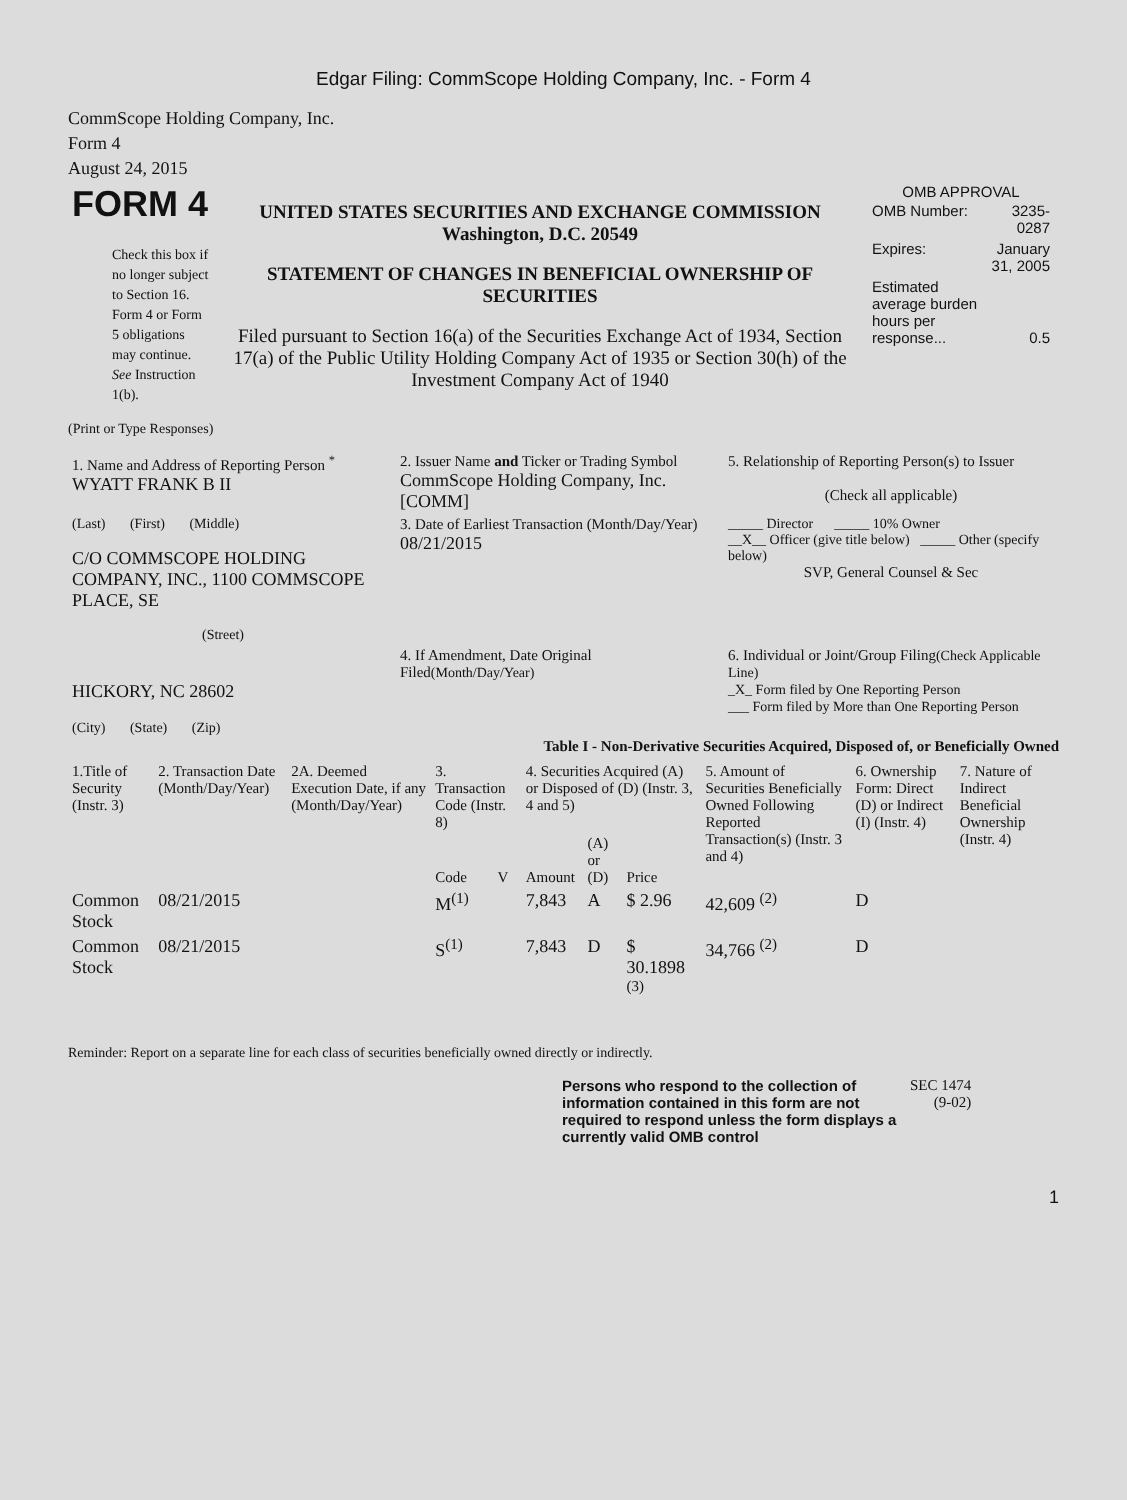Edgar Filing: CommScope Holding Company, Inc. - Form 4
CommScope Holding Company, Inc.
Form 4
August 24, 2015
| FORM 4 Check this box if no longer subject to Section 16. Form 4 or Form 5 obligations may continue. See Instruction 1(b). | UNITED STATES SECURITIES AND EXCHANGE COMMISSION Washington, D.C. 20549 STATEMENT OF CHANGES IN BENEFICIAL OWNERSHIP OF SECURITIES Filed pursuant to Section 16(a) of the Securities Exchange Act of 1934, Section 17(a) of the Public Utility Holding Company Act of 1935 or Section 30(h) of the Investment Company Act of 1940 | OMB APPROVAL / OMB Number: / 3235-0287 / / Expires: / January 31, 2005 / / Estimated average burden hours per response... / 0.5 / |
(Print or Type Responses)
| 1. Name and Address of Reporting Person <sup>*</sup> WYATT FRANK B II | 2. Issuer Name and Ticker or Trading Symbol CommScope Holding Company, Inc. [COMM] | 5. Relationship of Reporting Person(s) to Issuer (Check all applicable) |
| (Last) (First) (Middle) C/O COMMSCOPE HOLDING COMPANY, INC., 1100 COMMSCOPE PLACE, SE (Street) | 3. Date of Earliest Transaction (Month/Day/Year) 08/21/2015 | _____ Director _____ 10% Owner __X__ Officer (give title below) _____ Other (specify below) SVP, General Counsel & Sec |
| HICKORY, NC 28602 (City) (State) (Zip) | 4. If Amendment, Date Original Filed (Month/Day/Year) | 6. Individual or Joint/Group Filing (Check Applicable Line) _X_ Form filed by One Reporting Person ___ Form filed by More than One Reporting Person |
Table I - Non-Derivative Securities Acquired, Disposed of, or Beneficially Owned
| 1.Title of Security (Instr. 3) | 2. Transaction Date (Month/Day/Year) | 2A. Deemed Execution Date, if any (Month/Day/Year) | 3. Transaction Code (Instr. 8) | | 4. Securities Acquired (A) or Disposed of (D) (Instr. 3, 4 and 5) | | | 5. Amount of Securities Beneficially Owned Following Reported Transaction(s) (Instr. 3 and 4) | 6. Ownership Form: Direct (D) or Indirect (I) (Instr. 4) | 7. Nature of Indirect Beneficial Ownership (Instr. 4) |
| --- | --- | --- | --- | --- | --- | --- | --- | --- | --- | --- |
| | | | Code | V | Amount | (A) or (D) | Price | | | |
| Common Stock | 08/21/2015 | | M<sup>(1)</sup> | | 7,843 | A | $ 2.96 | 42,609 <sup>(2)</sup> | D | |
| Common Stock | 08/21/2015 | | S<sup>(1)</sup> | | 7,843 | D | $ 30.1898 <sup>(3)</sup> | 34,766 <sup>(2)</sup> | D | |
Reminder: Report on a separate line for each class of securities beneficially owned directly or indirectly.
| Persons who respond to the collection of information contained in this form are not required to respond unless the form displays a currently valid OMB control | SEC 1474 (9-02) |
1